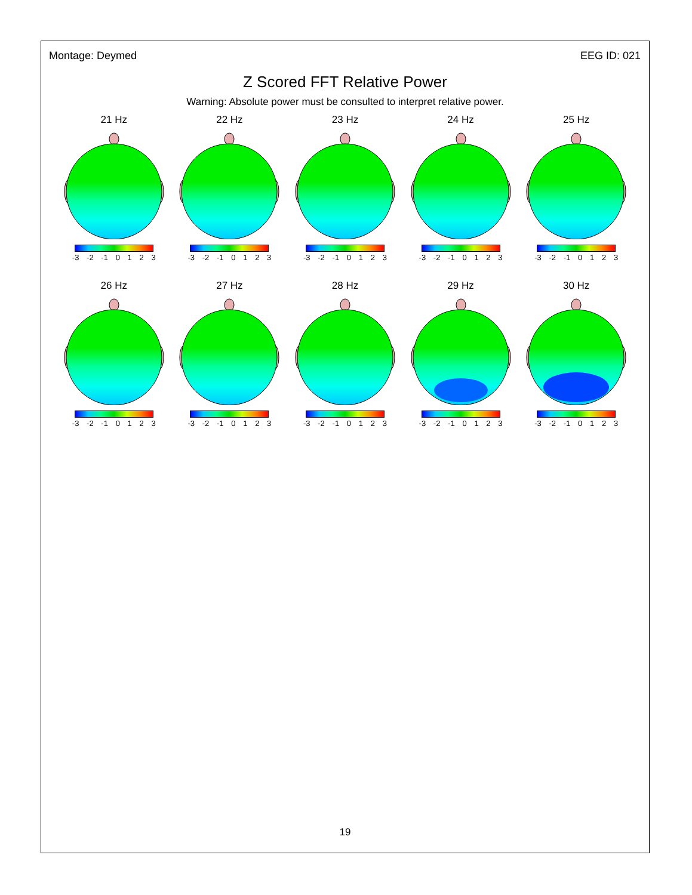Montage: Deymed EEG ID: 021
Z Scored FFT Relative Power
Warning: Absolute power must be consulted to interpret relative power.
21 Hz
-3 -2 -1 0123
22 Hz
-3 -2 -1 0123
23 Hz
-3 -2 -1 0123
24 Hz
-3 -2 -1 0123
25 Hz
-3 -2 -1 0123
26 Hz
-3 -2 -1 0123
27 Hz
-3 -2 -1 0123
28 Hz
-3 -2 -1 0123
29 Hz
-3 -2 -1 0123
30 Hz
-3 -2 -1 0123
19